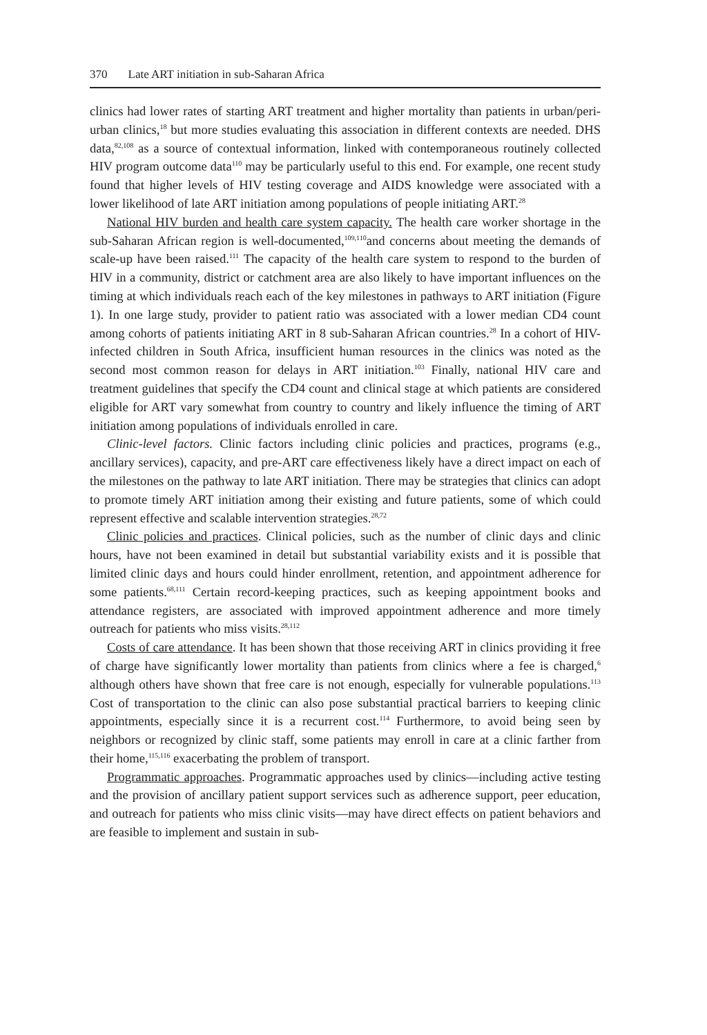370 Late ART initiation in sub-Saharan Africa
clinics had lower rates of starting ART treatment and higher mortality than patients in urban/peri-urban clinics,<sup>18</sup> but more studies evaluating this association in different contexts are needed. DHS data,<sup>82,108</sup> as a source of contextual information, linked with contemporaneous routinely collected HIV program outcome data<sup>110</sup> may be particularly useful to this end. For example, one recent study found that higher levels of HIV testing coverage and AIDS knowledge were associated with a lower likelihood of late ART initiation among populations of people initiating ART.<sup>28</sup>
National HIV burden and health care system capacity. The health care worker shortage in the sub-Saharan African region is well-documented,<sup>109,110</sup>and concerns about meeting the demands of scale-up have been raised.<sup>111</sup> The capacity of the health care system to respond to the burden of HIV in a community, district or catchment area are also likely to have important influences on the timing at which individuals reach each of the key milestones in pathways to ART initiation (Figure 1). In one large study, provider to patient ratio was associated with a lower median CD4 count among cohorts of patients initiating ART in 8 sub-Saharan African countries.<sup>28</sup> In a cohort of HIV-infected children in South Africa, insufficient human resources in the clinics was noted as the second most common reason for delays in ART initiation.<sup>103</sup> Finally, national HIV care and treatment guidelines that specify the CD4 count and clinical stage at which patients are considered eligible for ART vary somewhat from country to country and likely influence the timing of ART initiation among populations of individuals enrolled in care.
Clinic-level factors. Clinic factors including clinic policies and practices, programs (e.g., ancillary services), capacity, and pre-ART care effectiveness likely have a direct impact on each of the milestones on the pathway to late ART initiation. There may be strategies that clinics can adopt to promote timely ART initiation among their existing and future patients, some of which could represent effective and scalable intervention strategies.<sup>28,72</sup>
Clinic policies and practices. Clinical policies, such as the number of clinic days and clinic hours, have not been examined in detail but substantial variability exists and it is possible that limited clinic days and hours could hinder enrollment, retention, and appointment adherence for some patients.<sup>68,111</sup> Certain record-keeping practices, such as keeping appointment books and attendance registers, are associated with improved appointment adherence and more timely outreach for patients who miss visits.<sup>28,112</sup>
Costs of care attendance. It has been shown that those receiving ART in clinics providing it free of charge have significantly lower mortality than patients from clinics where a fee is charged,<sup>6</sup> although others have shown that free care is not enough, especially for vulnerable populations.<sup>113</sup> Cost of transportation to the clinic can also pose substantial practical barriers to keeping clinic appointments, especially since it is a recurrent cost.<sup>114</sup> Furthermore, to avoid being seen by neighbors or recognized by clinic staff, some patients may enroll in care at a clinic farther from their home,<sup>115,116</sup> exacerbating the problem of transport.
Programmatic approaches. Programmatic approaches used by clinics—including active testing and the provision of ancillary patient support services such as adherence support, peer education, and outreach for patients who miss clinic visits—may have direct effects on patient behaviors and are feasible to implement and sustain in sub-